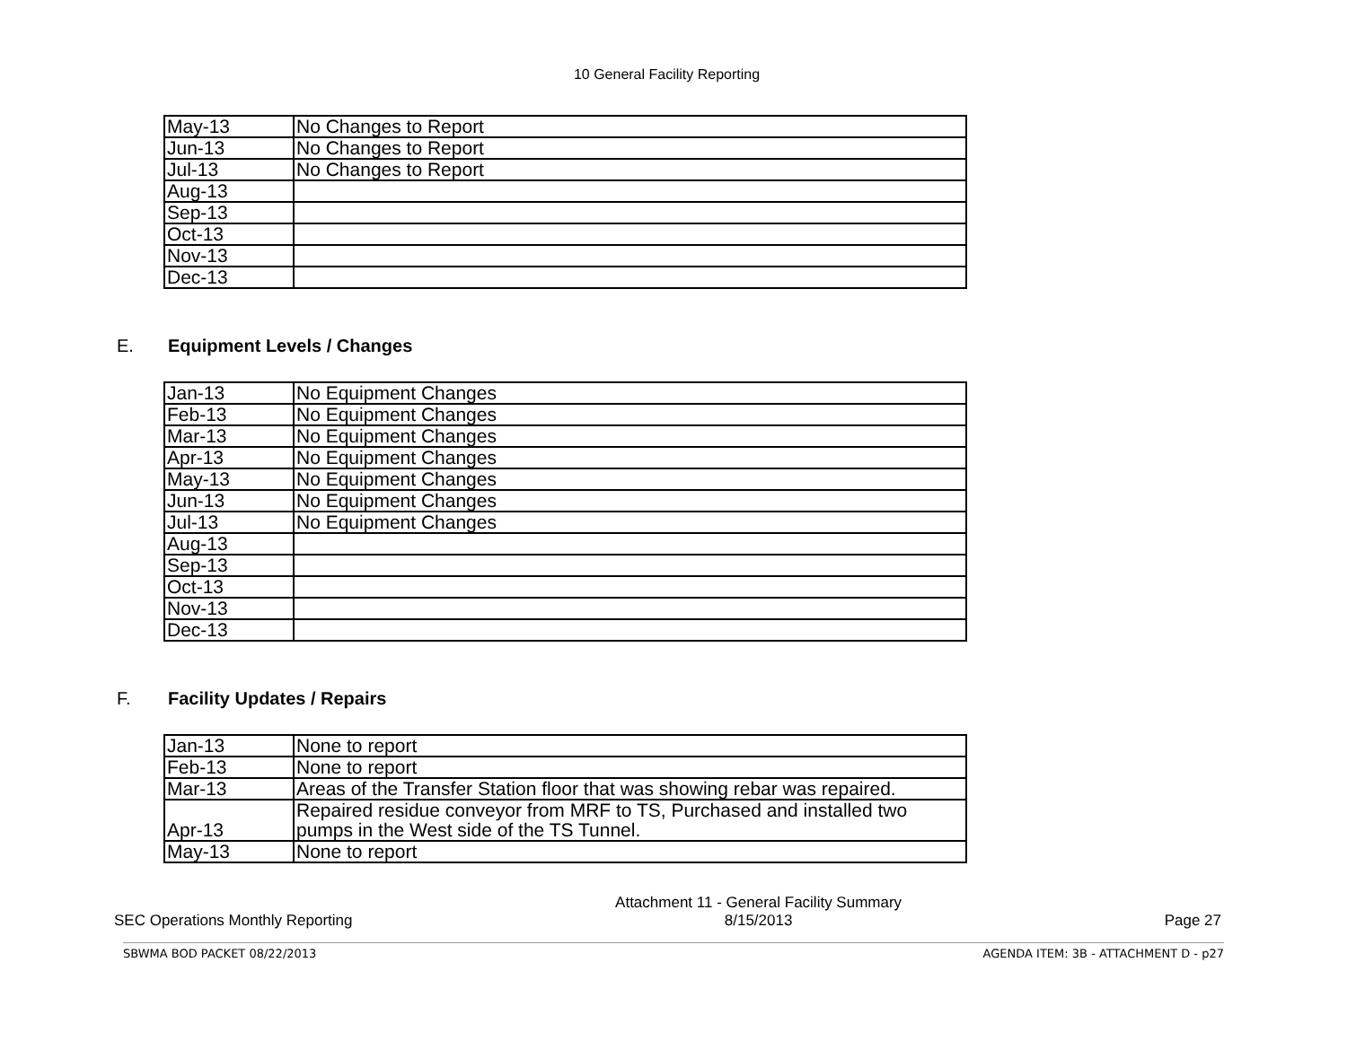10 General Facility Reporting
| May-13 | No Changes to Report |
| Jun-13 | No Changes to Report |
| Jul-13 | No Changes to Report |
| Aug-13 | |
| Sep-13 | |
| Oct-13 | |
| Nov-13 | |
| Dec-13 | |
E. Equipment Levels / Changes
| Jan-13 | No Equipment Changes |
| Feb-13 | No Equipment Changes |
| Mar-13 | No Equipment Changes |
| Apr-13 | No Equipment Changes |
| May-13 | No Equipment Changes |
| Jun-13 | No Equipment Changes |
| Jul-13 | No Equipment Changes |
| Aug-13 | |
| Sep-13 | |
| Oct-13 | |
| Nov-13 | |
| Dec-13 | |
F. Facility Updates / Repairs
| Jan-13 | None to report |
| Feb-13 | None to report |
| Mar-13 | Areas of the Transfer Station floor that was showing rebar was repaired. |
| Apr-13 | Repaired residue conveyor from MRF to TS, Purchased and installed two pumps in the West side of the TS Tunnel. |
| May-13 | None to report |
SEC Operations Monthly Reporting
Attachment 11 - General Facility Summary
8/15/2013
Page 27
SBWMA BOD PACKET 08/22/2013 AGENDA ITEM: 3B - ATTACHMENT D - p27